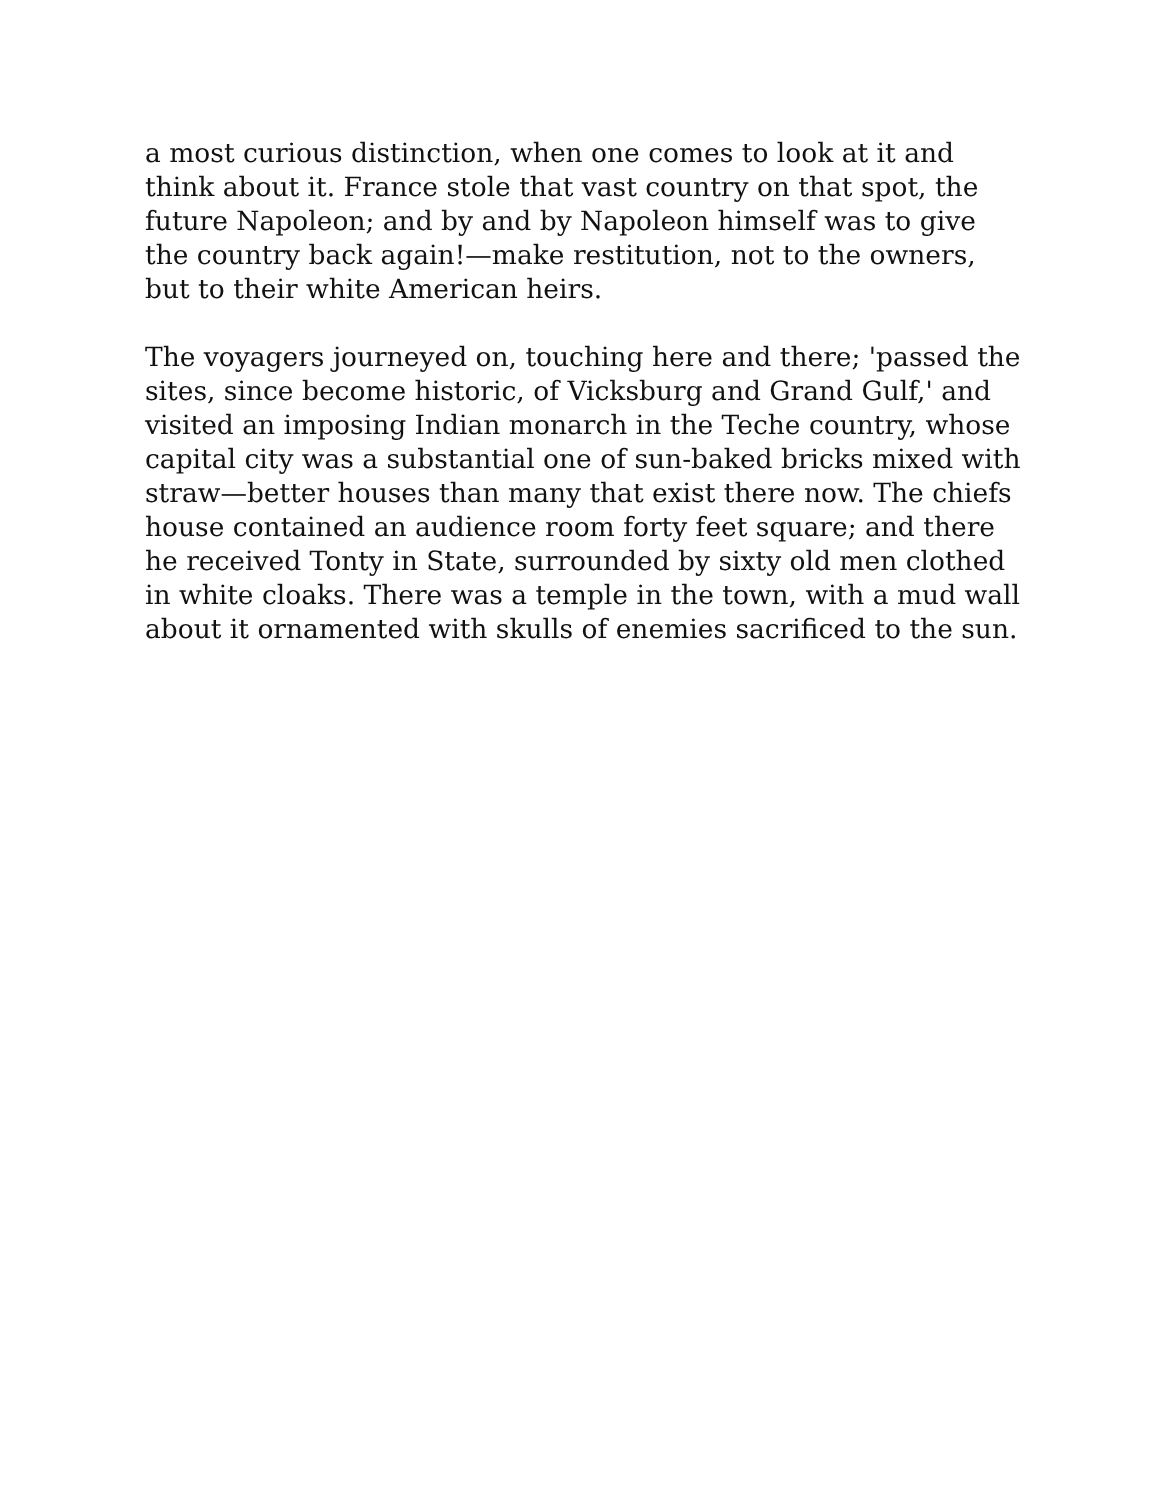a most curious distinction, when one comes to look at it and think about it. France stole that vast country on that spot, the future Napoleon; and by and by Napoleon himself was to give the country back again!—make restitution, not to the owners, but to their white American heirs.
The voyagers journeyed on, touching here and there; 'passed the sites, since become historic, of Vicksburg and Grand Gulf,' and visited an imposing Indian monarch in the Teche country, whose capital city was a substantial one of sun-baked bricks mixed with straw—better houses than many that exist there now. The chiefs house contained an audience room forty feet square; and there he received Tonty in State, surrounded by sixty old men clothed in white cloaks. There was a temple in the town, with a mud wall about it ornamented with skulls of enemies sacrificed to the sun.